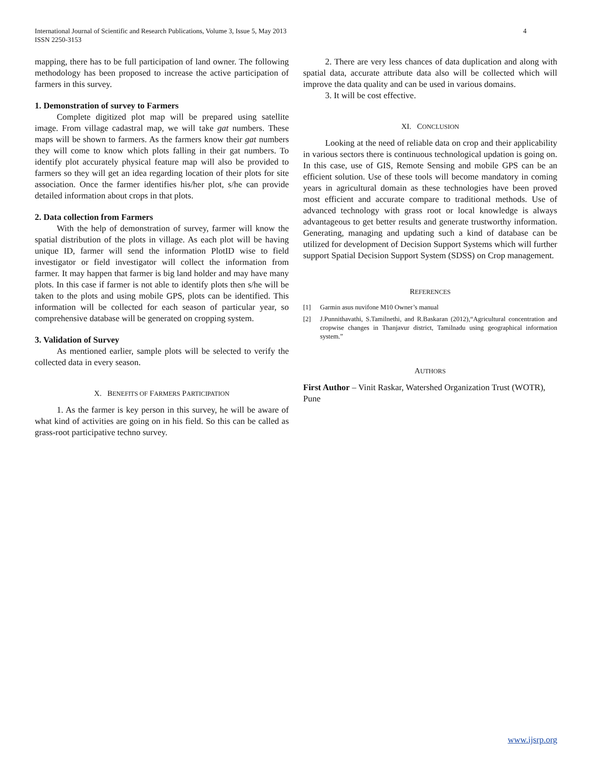International Journal of Scientific and Research Publications, Volume 3, Issue 5, May 2013
ISSN 2250-3153
4
mapping, there has to be full participation of land owner. The following methodology has been proposed to increase the active participation of farmers in this survey.
1. Demonstration of survey to Farmers
Complete digitized plot map will be prepared using satellite image. From village cadastral map, we will take gat numbers. These maps will be shown to farmers. As the farmers know their gat numbers they will come to know which plots falling in their gat numbers. To identify plot accurately physical feature map will also be provided to farmers so they will get an idea regarding location of their plots for site association. Once the farmer identifies his/her plot, s/he can provide detailed information about crops in that plots.
2. Data collection from Farmers
With the help of demonstration of survey, farmer will know the spatial distribution of the plots in village. As each plot will be having unique ID, farmer will send the information PlotID wise to field investigator or field investigator will collect the information from farmer. It may happen that farmer is big land holder and may have many plots. In this case if farmer is not able to identify plots then s/he will be taken to the plots and using mobile GPS, plots can be identified. This information will be collected for each season of particular year, so comprehensive database will be generated on cropping system.
3. Validation of Survey
As mentioned earlier, sample plots will be selected to verify the collected data in every season.
X. BENEFITS OF FARMERS PARTICIPATION
1. As the farmer is key person in this survey, he will be aware of what kind of activities are going on in his field. So this can be called as grass-root participative techno survey.
2. There are very less chances of data duplication and along with spatial data, accurate attribute data also will be collected which will improve the data quality and can be used in various domains.
3. It will be cost effective.
XI. CONCLUSION
Looking at the need of reliable data on crop and their applicability in various sectors there is continuous technological updation is going on. In this case, use of GIS, Remote Sensing and mobile GPS can be an efficient solution. Use of these tools will become mandatory in coming years in agricultural domain as these technologies have been proved most efficient and accurate compare to traditional methods. Use of advanced technology with grass root or local knowledge is always advantageous to get better results and generate trustworthy information. Generating, managing and updating such a kind of database can be utilized for development of Decision Support Systems which will further support Spatial Decision Support System (SDSS) on Crop management.
REFERENCES
[1] Garmin asus nuvifone M10 Owner’s manual
[2] J.Punnithavathi, S.Tamilnethi, and R.Baskaran (2012),“Agricultural concentration and cropwise changes in Thanjavur district, Tamilnadu using geographical information system.”
AUTHORS
First Author – Vinit Raskar, Watershed Organization Trust (WOTR), Pune
www.ijsrp.org